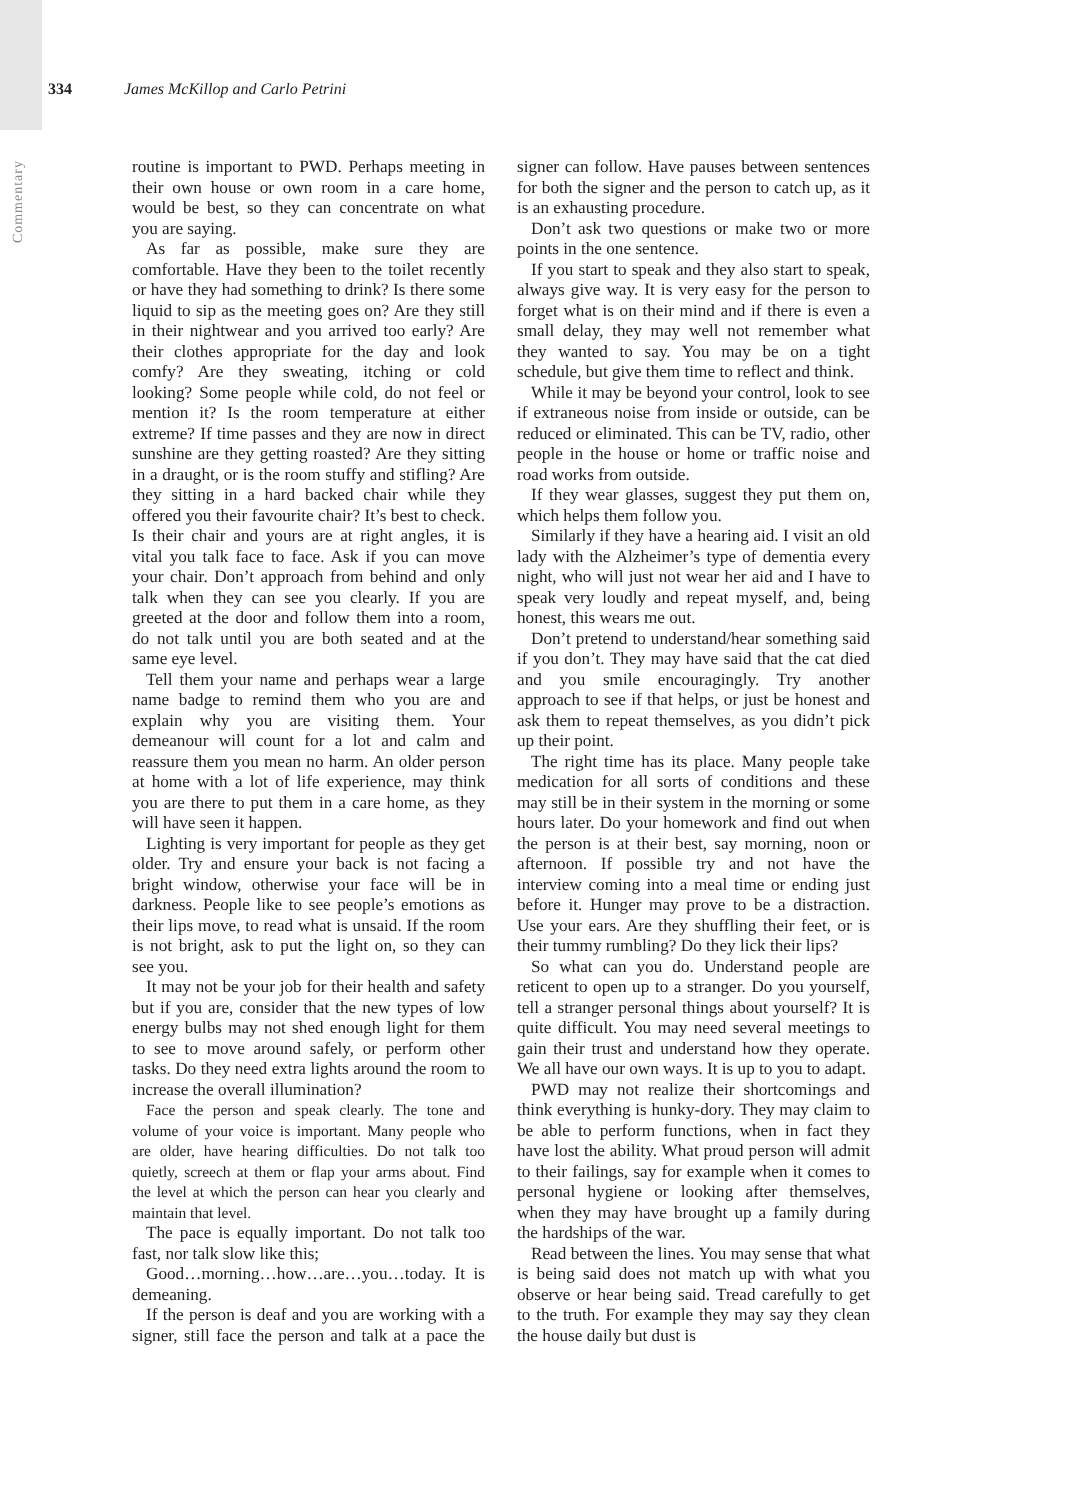334 James McKillop and Carlo Petrini
Commentary
routine is important to PWD. Perhaps meeting in their own house or own room in a care home, would be best, so they can concentrate on what you are saying.
As far as possible, make sure they are comfortable. Have they been to the toilet recently or have they had something to drink? Is there some liquid to sip as the meeting goes on? Are they still in their nightwear and you arrived too early? Are their clothes appropriate for the day and look comfy? Are they sweating, itching or cold looking? Some people while cold, do not feel or mention it? Is the room temperature at either extreme? If time passes and they are now in direct sunshine are they getting roasted? Are they sitting in a draught, or is the room stuffy and stifling? Are they sitting in a hard backed chair while they offered you their favourite chair? It’s best to check. Is their chair and yours are at right angles, it is vital you talk face to face. Ask if you can move your chair. Don’t approach from behind and only talk when they can see you clearly. If you are greeted at the door and follow them into a room, do not talk until you are both seated and at the same eye level.
Tell them your name and perhaps wear a large name badge to remind them who you are and explain why you are visiting them. Your demeanour will count for a lot and calm and reassure them you mean no harm. An older person at home with a lot of life experience, may think you are there to put them in a care home, as they will have seen it happen.
Lighting is very important for people as they get older. Try and ensure your back is not facing a bright window, otherwise your face will be in darkness. People like to see people’s emotions as their lips move, to read what is unsaid. If the room is not bright, ask to put the light on, so they can see you.
It may not be your job for their health and safety but if you are, consider that the new types of low energy bulbs may not shed enough light for them to see to move around safely, or perform other tasks. Do they need extra lights around the room to increase the overall illumination?
Face the person and speak clearly. The tone and volume of your voice is important. Many people who are older, have hearing difficulties. Do not talk too quietly, screech at them or flap your arms about. Find the level at which the person can hear you clearly and maintain that level.
The pace is equally important. Do not talk too fast, nor talk slow like this;
Good…morning…how…are…you…today. It is demeaning.
If the person is deaf and you are working with a signer, still face the person and talk at a pace the signer can follow. Have pauses between sentences for both the signer and the person to catch up, as it is an exhausting procedure.
Don’t ask two questions or make two or more points in the one sentence.
If you start to speak and they also start to speak, always give way. It is very easy for the person to forget what is on their mind and if there is even a small delay, they may well not remember what they wanted to say. You may be on a tight schedule, but give them time to reflect and think.
While it may be beyond your control, look to see if extraneous noise from inside or outside, can be reduced or eliminated. This can be TV, radio, other people in the house or home or traffic noise and road works from outside.
If they wear glasses, suggest they put them on, which helps them follow you.
Similarly if they have a hearing aid. I visit an old lady with the Alzheimer’s type of dementia every night, who will just not wear her aid and I have to speak very loudly and repeat myself, and, being honest, this wears me out.
Don’t pretend to understand/hear something said if you don’t. They may have said that the cat died and you smile encouragingly. Try another approach to see if that helps, or just be honest and ask them to repeat themselves, as you didn’t pick up their point.
The right time has its place. Many people take medication for all sorts of conditions and these may still be in their system in the morning or some hours later. Do your homework and find out when the person is at their best, say morning, noon or afternoon. If possible try and not have the interview coming into a meal time or ending just before it. Hunger may prove to be a distraction. Use your ears. Are they shuffling their feet, or is their tummy rumbling? Do they lick their lips?
So what can you do. Understand people are reticent to open up to a stranger. Do you yourself, tell a stranger personal things about yourself? It is quite difficult. You may need several meetings to gain their trust and understand how they operate. We all have our own ways. It is up to you to adapt.
PWD may not realize their shortcomings and think everything is hunky-dory. They may claim to be able to perform functions, when in fact they have lost the ability. What proud person will admit to their failings, say for example when it comes to personal hygiene or looking after themselves, when they may have brought up a family during the hardships of the war.
Read between the lines. You may sense that what is being said does not match up with what you observe or hear being said. Tread carefully to get to the truth. For example they may say they clean the house daily but dust is